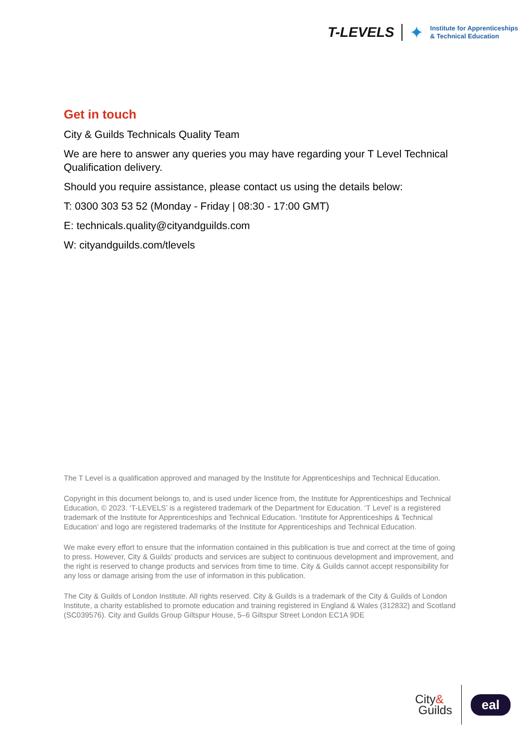T-LEVELS ✦ Institute for Apprenticeships
& Technical Education
Get in touch
City & Guilds Technicals Quality Team
We are here to answer any queries you may have regarding your T Level Technical Qualification delivery.
Should you require assistance, please contact us using the details below:
T: 0300 303 53 52 (Monday - Friday | 08:30 - 17:00 GMT)
E: technicals.quality@cityandguilds.com
W: cityandguilds.com/tlevels
The T Level is a qualification approved and managed by the Institute for Apprenticeships and Technical Education.
Copyright in this document belongs to, and is used under licence from, the Institute for Apprenticeships and Technical Education, © 2023. ‘T-LEVELS’ is a registered trademark of the Department for Education. ‘T Level’ is a registered trademark of the Institute for Apprenticeships and Technical Education. ‘Institute for Apprenticeships & Technical Education’ and logo are registered trademarks of the Institute for Apprenticeships and Technical Education.
We make every effort to ensure that the information contained in this publication is true and correct at the time of going to press. However, City & Guilds’ products and services are subject to continuous development and improvement, and the right is reserved to change products and services from time to time. City & Guilds cannot accept responsibility for any loss or damage arising from the use of information in this publication.
The City & Guilds of London Institute. All rights reserved. City & Guilds is a trademark of the City & Guilds of London Institute, a charity established to promote education and training registered in England & Wales (312832) and Scotland (SC039576). City and Guilds Group Giltspur House, 5–6 Giltspur Street London EC1A 9DE
City&
Guilds eal